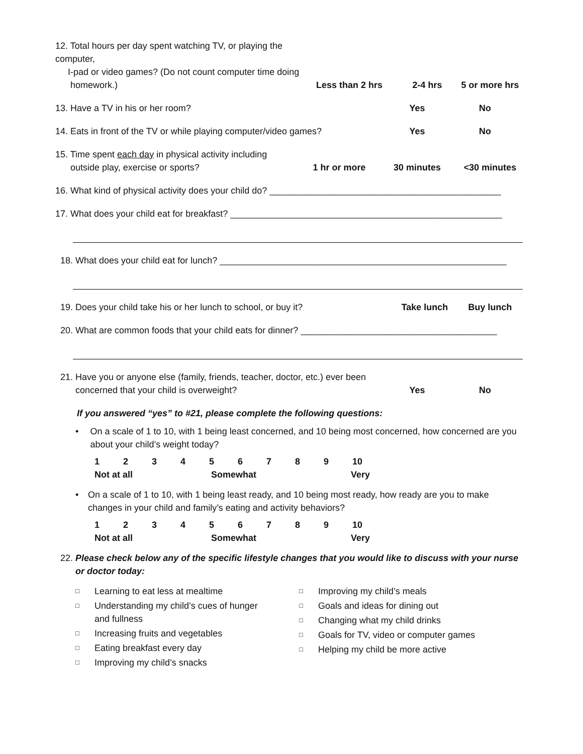12. Total hours per day spent watching TV, or playing the computer,
I-pad or video games? (Do not count computer time doing
homework.)
Less than 2 hrs
2-4 hrs
5 or more hrs
13. Have a TV in his or her room?
Yes
No
14. Eats in front of the TV or while playing computer/video games?
Yes
No
15. Time spent each day in physical activity including
outside play, exercise or sports?
1 hr or more
30 minutes
<30 minutes
16. What kind of physical activity does your child do? ______________________________________________
17. What does your child eat for breakfast? ______________________________________________________
18. What does your child eat for lunch? _________________________________________________________
19. Does your child take his or her lunch to school, or buy it?
Take lunch
Buy lunch
20. What are common foods that your child eats for dinner? _______________________________________
21. Have you or anyone else (family, friends, teacher, doctor, etc.) ever been
concerned that your child is overweight?
Yes
No
If you answered “yes” to #21, please complete the following questions:
• On a scale of 1 to 10, with 1 being least concerned, and 10 being most concerned, how concerned are you about your child’s weight today?
123456789 10
Not at all Somewhat Very
• On a scale of 1 to 10, with 1 being least ready, and 10 being most ready, how ready are you to make changes in your child and family’s eating and activity behaviors?
123456789 10
Not at all Somewhat Very
22. Please check below any of the specific lifestyle changes that you would like to discuss with your nurse
or doctor today:
□ Learning to eat less at mealtime
□ Understanding my child’s cues of hunger
and fullness
□ Increasing fruits and vegetables
□ Eating breakfast every day
□ Improving my child’s snacks
□ Improving my child’s meals
□ Goals and ideas for dining out
□ Changing what my child drinks
□ Goals for TV, video or computer games
□ Helping my child be more active